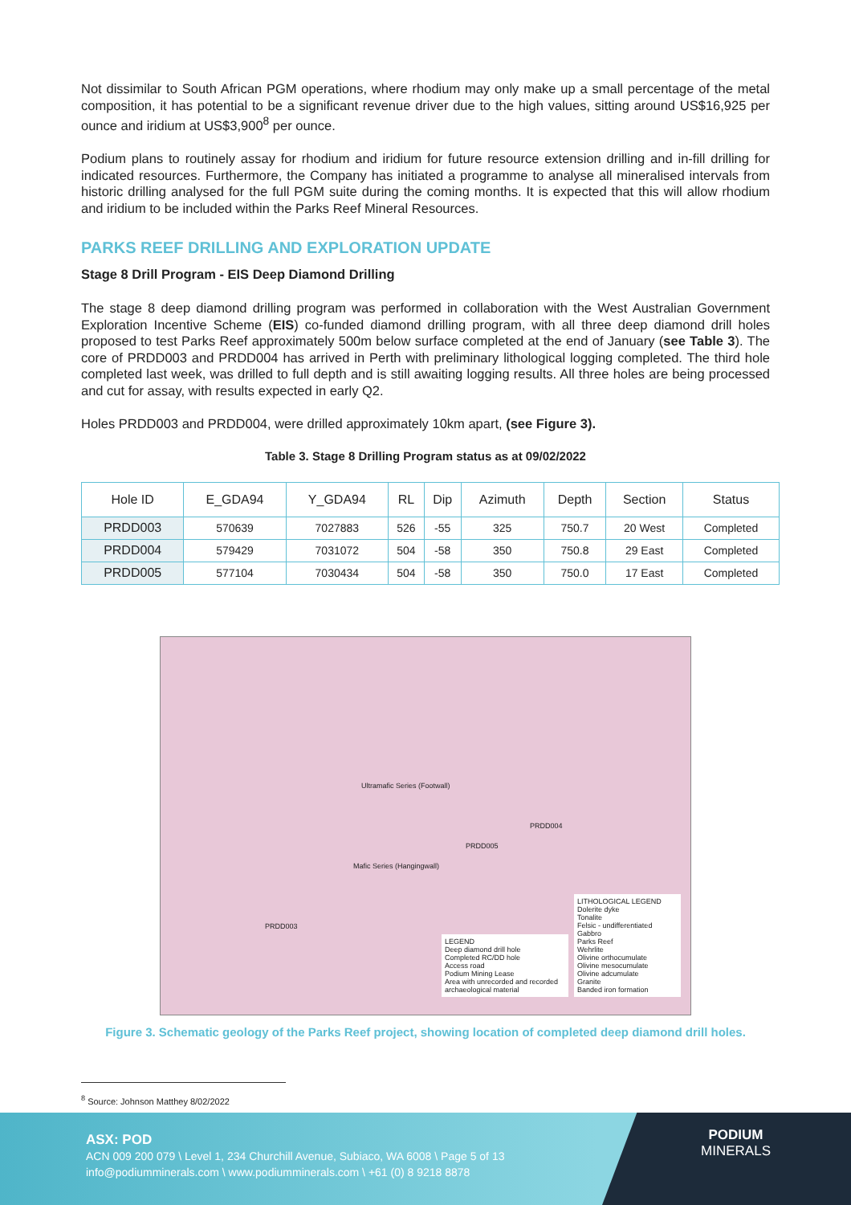Not dissimilar to South African PGM operations, where rhodium may only make up a small percentage of the metal composition, it has potential to be a significant revenue driver due to the high values, sitting around US$16,925 per ounce and iridium at US$3,900<sup>8</sup> per ounce.
Podium plans to routinely assay for rhodium and iridium for future resource extension drilling and in-fill drilling for indicated resources. Furthermore, the Company has initiated a programme to analyse all mineralised intervals from historic drilling analysed for the full PGM suite during the coming months. It is expected that this will allow rhodium and iridium to be included within the Parks Reef Mineral Resources.
PARKS REEF DRILLING AND EXPLORATION UPDATE
Stage 8 Drill Program - EIS Deep Diamond Drilling
The stage 8 deep diamond drilling program was performed in collaboration with the West Australian Government Exploration Incentive Scheme (EIS) co-funded diamond drilling program, with all three deep diamond drill holes proposed to test Parks Reef approximately 500m below surface completed at the end of January (see Table 3). The core of PRDD003 and PRDD004 has arrived in Perth with preliminary lithological logging completed. The third hole completed last week, was drilled to full depth and is still awaiting logging results. All three holes are being processed and cut for assay, with results expected in early Q2.
Holes PRDD003 and PRDD004, were drilled approximately 10km apart, (see Figure 3).
Table 3. Stage 8 Drilling Program status as at 09/02/2022
| Hole ID | E_GDA94 | Y_GDA94 | RL | Dip | Azimuth | Depth | Section | Status |
| --- | --- | --- | --- | --- | --- | --- | --- | --- |
| PRDD003 | 570639 | 7027883 | 526 | -55 | 325 | 750.7 | 20 West | Completed |
| PRDD004 | 579429 | 7031072 | 504 | -58 | 350 | 750.8 | 29 East | Completed |
| PRDD005 | 577104 | 7030434 | 504 | -58 | 350 | 750.0 | 17 East | Completed |
Ultramafic Series (Footwall)
Mafic Series (Hangingwall)
PRDD004
PRDD005
PRDD003
LEGEND
Deep diamond drill hole
Completed RC/DD hole
Access road
Podium Mining Lease
Area with unrecorded and recorded archaeological material
LITHOLOGICAL LEGEND
Dolerite dyke
Tonalite
Felsic - undifferentiated
Gabbro
Parks Reef
Wehrlite
Olivine orthocumulate
Olivine mesocumulate
Olivine adcumulate
Granite
Banded iron formation
Figure 3. Schematic geology of the Parks Reef project, showing location of completed deep diamond drill holes.
<sup>8</sup> Source: Johnson Matthey 8/02/2022
ASX: POD
ACN 009 200 079 \ Level 1, 234 Churchill Avenue, Subiaco, WA 6008 \ Page 5 of 13
info@podiumminerals.com \ www.podiumminerals.com \ +61 (0) 8 9218 8878
PODIUM
MINERALS